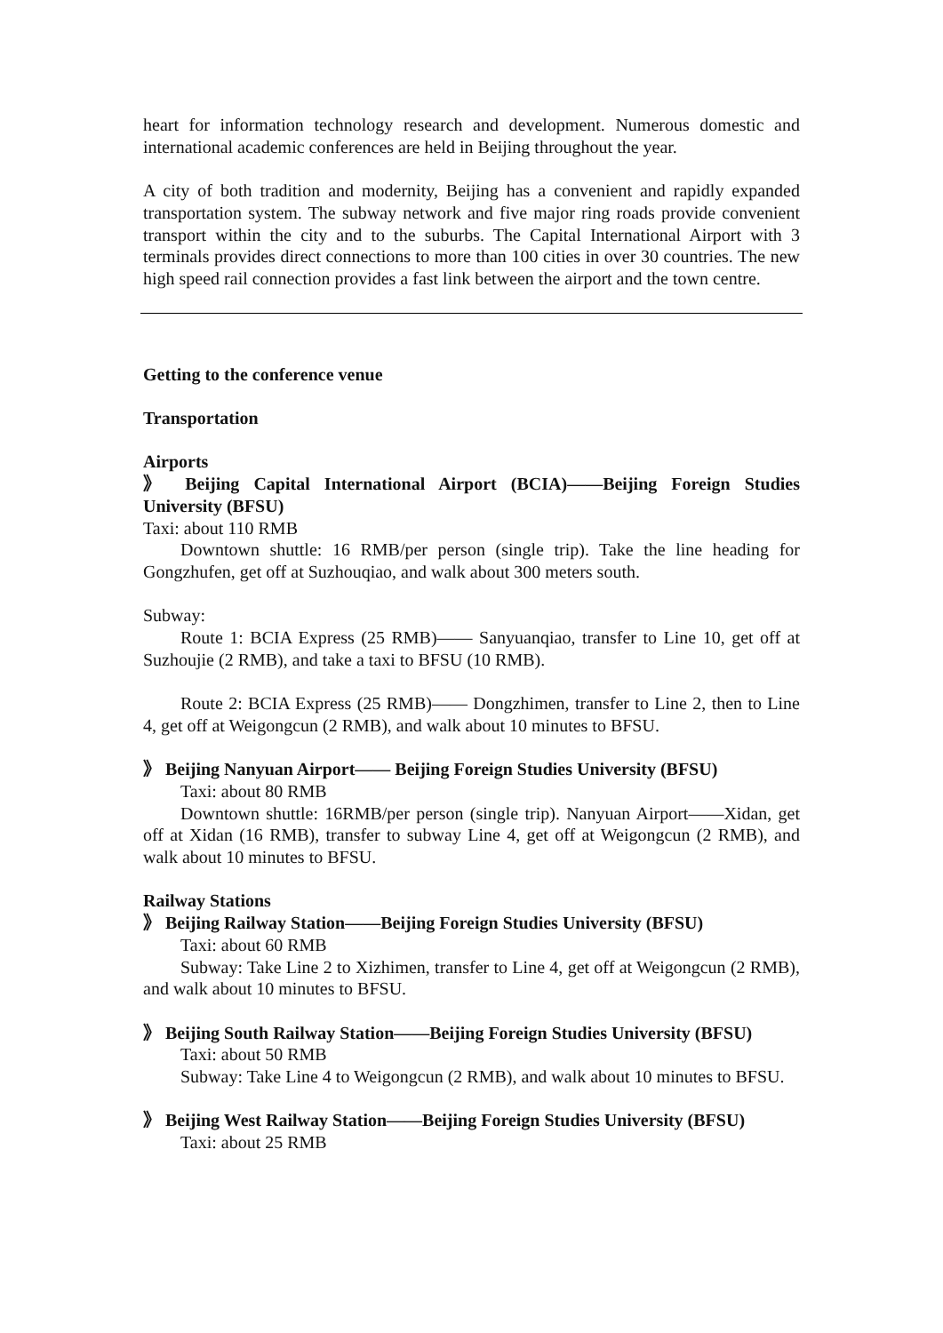heart for information technology research and development. Numerous domestic and international academic conferences are held in Beijing throughout the year.
A city of both tradition and modernity, Beijing has a convenient and rapidly expanded transportation system. The subway network and five major ring roads provide convenient transport within the city and to the suburbs. The Capital International Airport with 3 terminals provides direct connections to more than 100 cities in over 30 countries. The new high speed rail connection provides a fast link between the airport and the town centre.
Getting to the conference venue
Transportation
Airports
》 Beijing Capital International Airport (BCIA)——Beijing Foreign Studies University (BFSU)
Taxi: about 110 RMB
Downtown shuttle: 16 RMB/per person (single trip). Take the line heading for Gongzhufen, get off at Suzhouqiao, and walk about 300 meters south.
Subway:
Route 1: BCIA Express (25 RMB)—— Sanyuanqiao, transfer to Line 10, get off at Suzhoujie (2 RMB), and take a taxi to BFSU (10 RMB).
Route 2: BCIA Express (25 RMB)—— Dongzhimen, transfer to Line 2, then to Line 4, get off at Weigongcun (2 RMB), and walk about 10 minutes to BFSU.
》 Beijing Nanyuan Airport—— Beijing Foreign Studies University (BFSU)
Taxi: about 80 RMB
Downtown shuttle: 16RMB/per person (single trip). Nanyuan Airport——Xidan, get off at Xidan (16 RMB), transfer to subway Line 4, get off at Weigongcun (2 RMB), and walk about 10 minutes to BFSU.
Railway Stations
》 Beijing Railway Station——Beijing Foreign Studies University (BFSU)
Taxi: about 60 RMB
Subway: Take Line 2 to Xizhimen, transfer to Line 4, get off at Weigongcun (2 RMB), and walk about 10 minutes to BFSU.
》 Beijing South Railway Station——Beijing Foreign Studies University (BFSU)
Taxi: about 50 RMB
Subway: Take Line 4 to Weigongcun (2 RMB), and walk about 10 minutes to BFSU.
》 Beijing West Railway Station——Beijing Foreign Studies University (BFSU)
Taxi: about 25 RMB